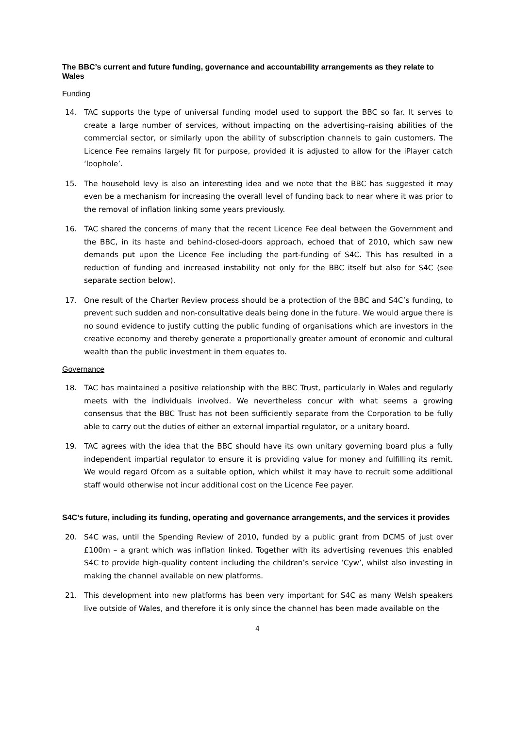The BBC’s current and future funding, governance and accountability arrangements as they relate to Wales
Funding
14. TAC supports the type of universal funding model used to support the BBC so far. It serves to create a large number of services, without impacting on the advertising–raising abilities of the commercial sector, or similarly upon the ability of subscription channels to gain customers. The Licence Fee remains largely fit for purpose, provided it is adjusted to allow for the iPlayer catch ‘loophole’.
15. The household levy is also an interesting idea and we note that the BBC has suggested it may even be a mechanism for increasing the overall level of funding back to near where it was prior to the removal of inflation linking some years previously.
16. TAC shared the concerns of many that the recent Licence Fee deal between the Government and the BBC, in its haste and behind-closed-doors approach, echoed that of 2010, which saw new demands put upon the Licence Fee including the part-funding of S4C. This has resulted in a reduction of funding and increased instability not only for the BBC itself but also for S4C (see separate section below).
17. One result of the Charter Review process should be a protection of the BBC and S4C’s funding, to prevent such sudden and non-consultative deals being done in the future. We would argue there is no sound evidence to justify cutting the public funding of organisations which are investors in the creative economy and thereby generate a proportionally greater amount of economic and cultural wealth than the public investment in them equates to.
Governance
18. TAC has maintained a positive relationship with the BBC Trust, particularly in Wales and regularly meets with the individuals involved. We nevertheless concur with what seems a growing consensus that the BBC Trust has not been sufficiently separate from the Corporation to be fully able to carry out the duties of either an external impartial regulator, or a unitary board.
19. TAC agrees with the idea that the BBC should have its own unitary governing board plus a fully independent impartial regulator to ensure it is providing value for money and fulfilling its remit. We would regard Ofcom as a suitable option, which whilst it may have to recruit some additional staff would otherwise not incur additional cost on the Licence Fee payer.
S4C’s future, including its funding, operating and governance arrangements, and the services it provides
20. S4C was, until the Spending Review of 2010, funded by a public grant from DCMS of just over £100m – a grant which was inflation linked. Together with its advertising revenues this enabled S4C to provide high-quality content including the children’s service ‘Cyw’, whilst also investing in making the channel available on new platforms.
21. This development into new platforms has been very important for S4C as many Welsh speakers live outside of Wales, and therefore it is only since the channel has been made available on the
4